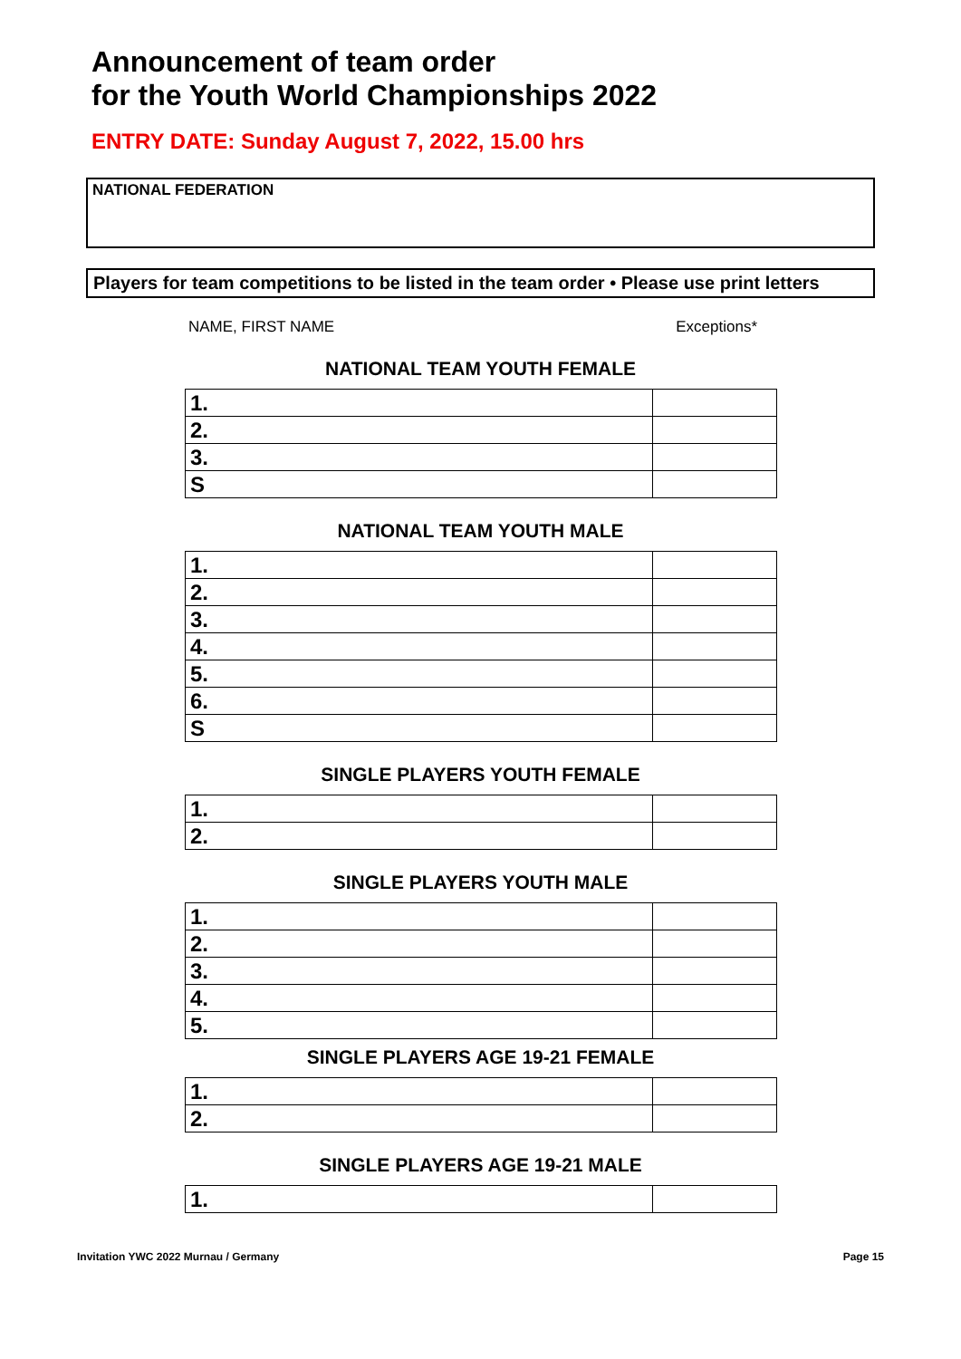Announcement of team order
for the Youth World Championships 2022
ENTRY DATE: Sunday August 7, 2022, 15.00 hrs
NATIONAL FEDERATION
Players for team competitions to be listed in the team order • Please use print letters
NAME, FIRST NAME Exceptions*
NATIONAL TEAM YOUTH FEMALE
| 1. | |
| 2. | |
| 3. | |
| S | |
NATIONAL TEAM YOUTH MALE
| 1. | |
| 2. | |
| 3. | |
| 4. | |
| 5. | |
| 6. | |
| S | |
SINGLE PLAYERS YOUTH FEMALE
| 1. | |
| 2. | |
SINGLE PLAYERS YOUTH MALE
| 1. | |
| 2. | |
| 3. | |
| 4. | |
| 5. | |
SINGLE PLAYERS AGE 19-21 FEMALE
| 1. | |
| 2. | |
SINGLE PLAYERS AGE 19-21 MALE
| 1. | |
Invitation YWC 2022 Murnau / Germany Page 15